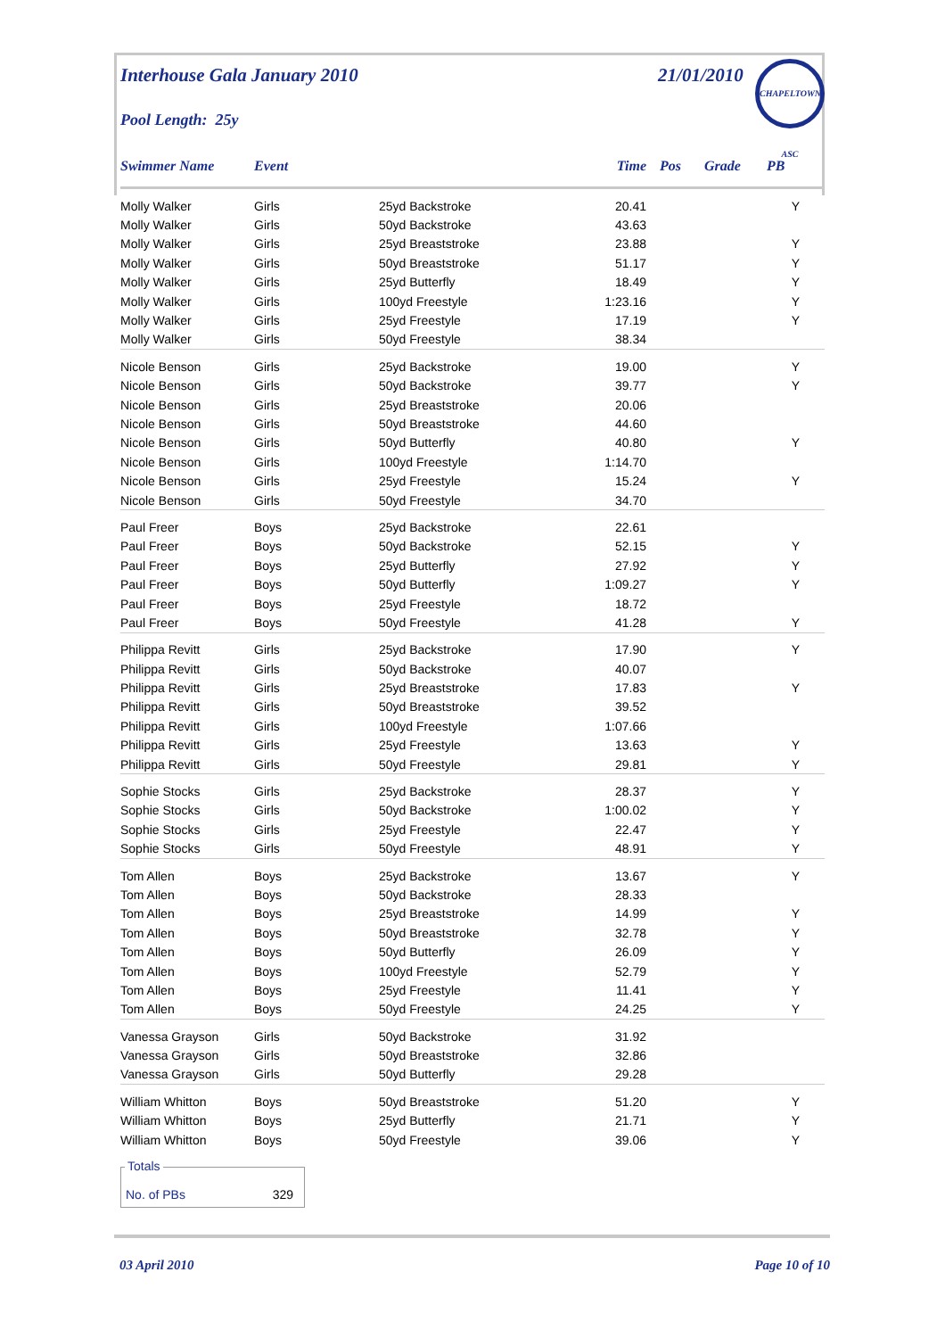Interhouse Gala January 2010 21/01/2010 CHAPELTOWN ASC
Pool Length: 25y
| Swimmer Name | Event | | Time | Pos | Grade | PB |
| --- | --- | --- | --- | --- | --- | --- |
| Molly Walker | Girls | 25yd Backstroke | 20.41 | | | Y |
| Molly Walker | Girls | 50yd Backstroke | 43.63 | | | |
| Molly Walker | Girls | 25yd Breaststroke | 23.88 | | | Y |
| Molly Walker | Girls | 50yd Breaststroke | 51.17 | | | Y |
| Molly Walker | Girls | 25yd Butterfly | 18.49 | | | Y |
| Molly Walker | Girls | 100yd Freestyle | 1:23.16 | | | Y |
| Molly Walker | Girls | 25yd Freestyle | 17.19 | | | Y |
| Molly Walker | Girls | 50yd Freestyle | 38.34 | | | |
| Nicole Benson | Girls | 25yd Backstroke | 19.00 | | | Y |
| Nicole Benson | Girls | 50yd Backstroke | 39.77 | | | Y |
| Nicole Benson | Girls | 25yd Breaststroke | 20.06 | | | |
| Nicole Benson | Girls | 50yd Breaststroke | 44.60 | | | |
| Nicole Benson | Girls | 50yd Butterfly | 40.80 | | | Y |
| Nicole Benson | Girls | 100yd Freestyle | 1:14.70 | | | |
| Nicole Benson | Girls | 25yd Freestyle | 15.24 | | | Y |
| Nicole Benson | Girls | 50yd Freestyle | 34.70 | | | |
| Paul Freer | Boys | 25yd Backstroke | 22.61 | | | |
| Paul Freer | Boys | 50yd Backstroke | 52.15 | | | Y |
| Paul Freer | Boys | 25yd Butterfly | 27.92 | | | Y |
| Paul Freer | Boys | 50yd Butterfly | 1:09.27 | | | Y |
| Paul Freer | Boys | 25yd Freestyle | 18.72 | | | |
| Paul Freer | Boys | 50yd Freestyle | 41.28 | | | Y |
| Philippa Revitt | Girls | 25yd Backstroke | 17.90 | | | Y |
| Philippa Revitt | Girls | 50yd Backstroke | 40.07 | | | |
| Philippa Revitt | Girls | 25yd Breaststroke | 17.83 | | | Y |
| Philippa Revitt | Girls | 50yd Breaststroke | 39.52 | | | |
| Philippa Revitt | Girls | 100yd Freestyle | 1:07.66 | | | |
| Philippa Revitt | Girls | 25yd Freestyle | 13.63 | | | Y |
| Philippa Revitt | Girls | 50yd Freestyle | 29.81 | | | Y |
| Sophie Stocks | Girls | 25yd Backstroke | 28.37 | | | Y |
| Sophie Stocks | Girls | 50yd Backstroke | 1:00.02 | | | Y |
| Sophie Stocks | Girls | 25yd Freestyle | 22.47 | | | Y |
| Sophie Stocks | Girls | 50yd Freestyle | 48.91 | | | Y |
| Tom Allen | Boys | 25yd Backstroke | 13.67 | | | Y |
| Tom Allen | Boys | 50yd Backstroke | 28.33 | | | |
| Tom Allen | Boys | 25yd Breaststroke | 14.99 | | | Y |
| Tom Allen | Boys | 50yd Breaststroke | 32.78 | | | Y |
| Tom Allen | Boys | 50yd Butterfly | 26.09 | | | Y |
| Tom Allen | Boys | 100yd Freestyle | 52.79 | | | Y |
| Tom Allen | Boys | 25yd Freestyle | 11.41 | | | Y |
| Tom Allen | Boys | 50yd Freestyle | 24.25 | | | Y |
| Vanessa Grayson | Girls | 50yd Backstroke | 31.92 | | | |
| Vanessa Grayson | Girls | 50yd Breaststroke | 32.86 | | | |
| Vanessa Grayson | Girls | 50yd Butterfly | 29.28 | | | |
| William Whitton | Boys | 50yd Breaststroke | 51.20 | | | Y |
| William Whitton | Boys | 25yd Butterfly | 21.71 | | | Y |
| William Whitton | Boys | 50yd Freestyle | 39.06 | | | Y |
Totals
No. of PBs 329
03 April 2010 Page 10 of 10